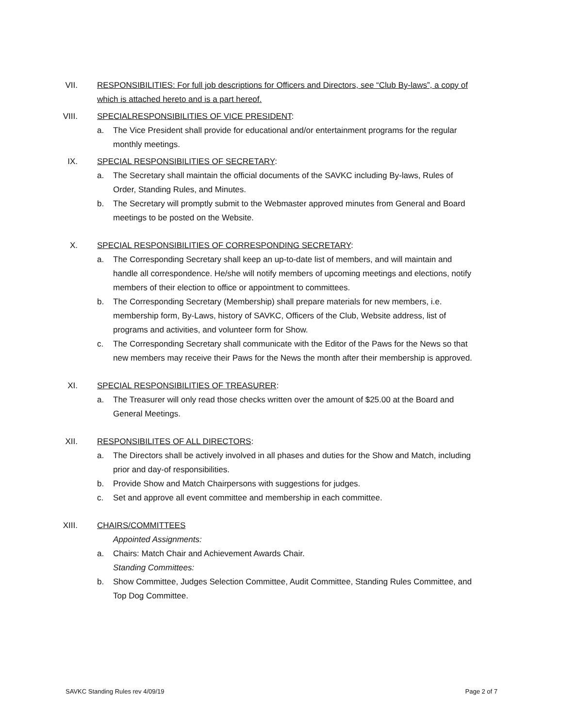VII. RESPONSIBILITIES: For full job descriptions for Officers and Directors, see “Club By-laws”, a copy of which is attached hereto and is a part hereof.
VIII. SPECIALRESPONSIBILITIES OF VICE PRESIDENT:
a. The Vice President shall provide for educational and/or entertainment programs for the regular monthly meetings.
IX. SPECIAL RESPONSIBILITIES OF SECRETARY:
a. The Secretary shall maintain the official documents of the SAVKC including By-laws, Rules of Order, Standing Rules, and Minutes.
b. The Secretary will promptly submit to the Webmaster approved minutes from General and Board meetings to be posted on the Website.
X. SPECIAL RESPONSIBILITIES OF CORRESPONDING SECRETARY:
a. The Corresponding Secretary shall keep an up-to-date list of members, and will maintain and handle all correspondence. He/she will notify members of upcoming meetings and elections, notify members of their election to office or appointment to committees.
b. The Corresponding Secretary (Membership) shall prepare materials for new members, i.e. membership form, By-Laws, history of SAVKC, Officers of the Club, Website address, list of programs and activities, and volunteer form for Show.
c. The Corresponding Secretary shall communicate with the Editor of the Paws for the News so that new members may receive their Paws for the News the month after their membership is approved.
XI. SPECIAL RESPONSIBILITIES OF TREASURER:
a. The Treasurer will only read those checks written over the amount of $25.00 at the Board and General Meetings.
XII. RESPONSIBILITES OF ALL DIRECTORS:
a. The Directors shall be actively involved in all phases and duties for the Show and Match, including prior and day-of responsibilities.
b. Provide Show and Match Chairpersons with suggestions for judges.
c. Set and approve all event committee and membership in each committee.
XIII. CHAIRS/COMMITTEES
Appointed Assignments:
a. Chairs: Match Chair and Achievement Awards Chair.
Standing Committees:
b. Show Committee, Judges Selection Committee, Audit Committee, Standing Rules Committee, and Top Dog Committee.
SAVKC Standing Rules rev 4/09/19 Page 2 of 7